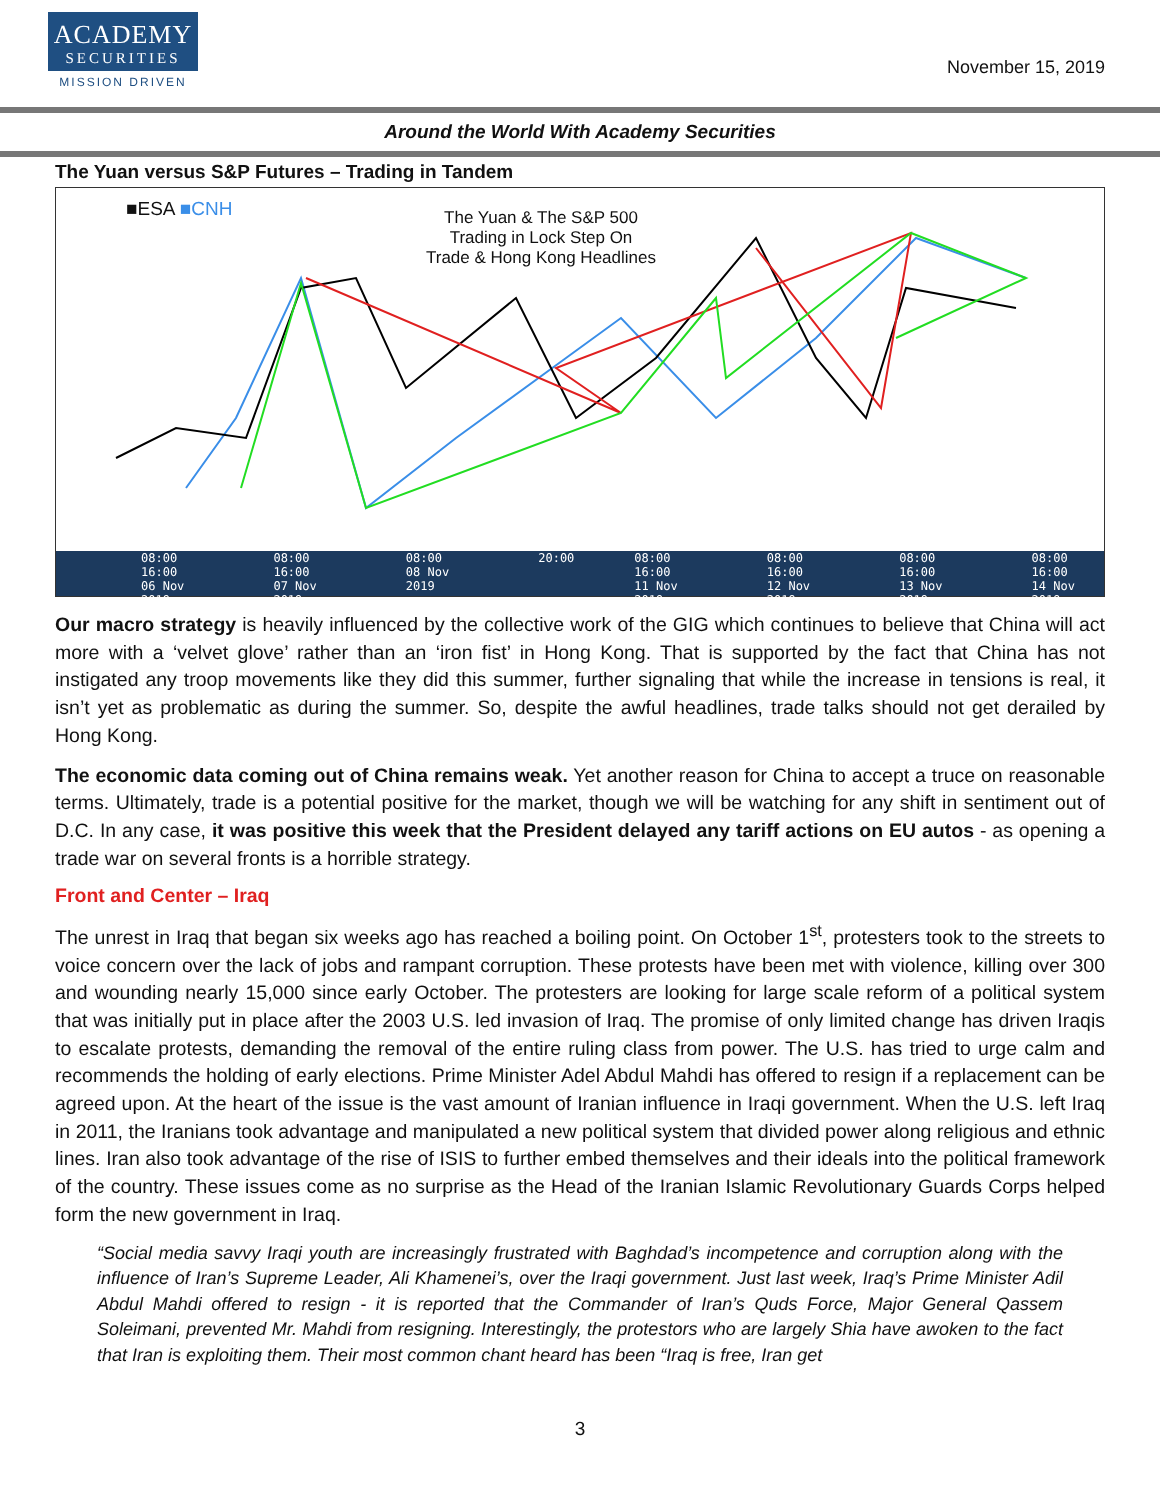ACADEMY
SECURITIES
MISSION DRIVEN
November 15, 2019
Around the World With Academy Securities
The Yuan versus S&P Futures – Trading in Tandem
■ESA ■CNH
The Yuan & The S&P 500
Trading in Lock Step On
Trade & Hong Kong Headlines
08:00 16:00
06 Nov 2019 08:00 16:00
07 Nov 2019 08:00
08 Nov 2019 20:00 08:00 16:00
11 Nov 2019 08:00 16:00
12 Nov 2019 08:00 16:00
13 Nov 2019 08:00 16:00
14 Nov 2019
Our macro strategy is heavily influenced by the collective work of the GIG which continues to believe that China will act more with a ‘velvet glove’ rather than an ‘iron fist’ in Hong Kong. That is supported by the fact that China has not instigated any troop movements like they did this summer, further signaling that while the increase in tensions is real, it isn’t yet as problematic as during the summer. So, despite the awful headlines, trade talks should not get derailed by Hong Kong.
The economic data coming out of China remains weak. Yet another reason for China to accept a truce on reasonable terms. Ultimately, trade is a potential positive for the market, though we will be watching for any shift in sentiment out of D.C. In any case, it was positive this week that the President delayed any tariff actions on EU autos - as opening a trade war on several fronts is a horrible strategy.
Front and Center – Iraq
The unrest in Iraq that began six weeks ago has reached a boiling point. On October 1<sup>st</sup>, protesters took to the streets to voice concern over the lack of jobs and rampant corruption. These protests have been met with violence, killing over 300 and wounding nearly 15,000 since early October. The protesters are looking for large scale reform of a political system that was initially put in place after the 2003 U.S. led invasion of Iraq. The promise of only limited change has driven Iraqis to escalate protests, demanding the removal of the entire ruling class from power. The U.S. has tried to urge calm and recommends the holding of early elections. Prime Minister Adel Abdul Mahdi has offered to resign if a replacement can be agreed upon. At the heart of the issue is the vast amount of Iranian influence in Iraqi government. When the U.S. left Iraq in 2011, the Iranians took advantage and manipulated a new political system that divided power along religious and ethnic lines. Iran also took advantage of the rise of ISIS to further embed themselves and their ideals into the political framework of the country. These issues come as no surprise as the Head of the Iranian Islamic Revolutionary Guards Corps helped form the new government in Iraq.
“Social media savvy Iraqi youth are increasingly frustrated with Baghdad’s incompetence and corruption along with the influence of Iran’s Supreme Leader, Ali Khamenei’s, over the Iraqi government. Just last week, Iraq’s Prime Minister Adil Abdul Mahdi offered to resign - it is reported that the Commander of Iran’s Quds Force, Major General Qassem Soleimani, prevented Mr. Mahdi from resigning. Interestingly, the protestors who are largely Shia have awoken to the fact that Iran is exploiting them. Their most common chant heard has been “Iraq is free, Iran get
3